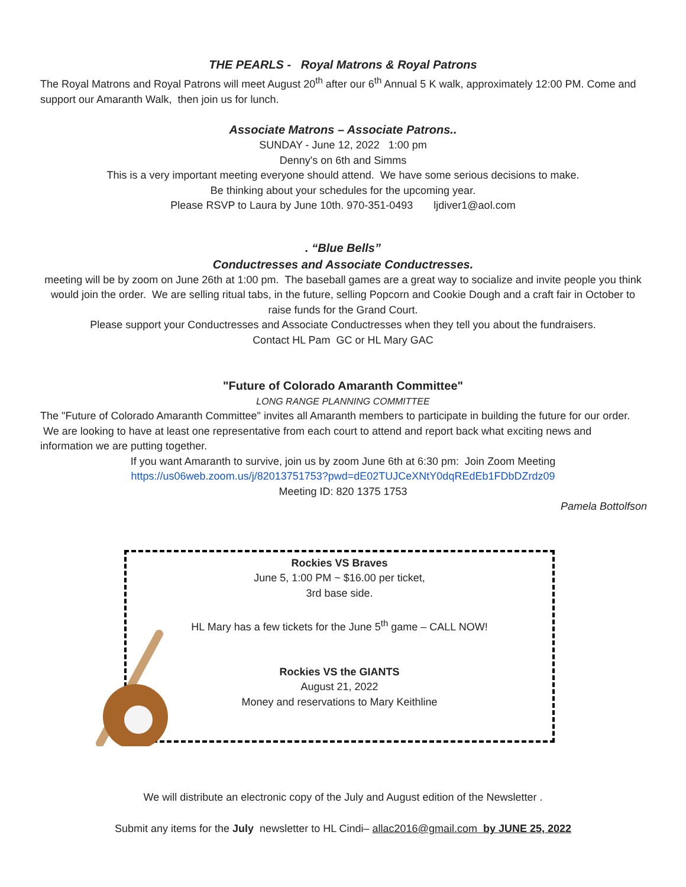THE PEARLS - Royal Matrons & Royal Patrons
The Royal Matrons and Royal Patrons will meet August 20<sup>th</sup> after our 6<sup>th</sup> Annual 5 K walk, approximately 12:00 PM. Come and support our Amaranth Walk, then join us for lunch.
Associate Matrons – Associate Patrons..
SUNDAY - June 12, 2022 1:00 pm
Denny's on 6th and Simms
This is a very important meeting everyone should attend. We have some serious decisions to make.
Be thinking about your schedules for the upcoming year.
Please RSVP to Laura by June 10th. 970-351-0493 ljdiver1@aol.com
. “Blue Bells”
Conductresses and Associate Conductresses.
meeting will be by zoom on June 26th at 1:00 pm. The baseball games are a great way to socialize and invite people you think would join the order. We are selling ritual tabs, in the future, selling Popcorn and Cookie Dough and a craft fair in October to raise funds for the Grand Court.
Please support your Conductresses and Associate Conductresses when they tell you about the fundraisers.
Contact HL Pam GC or HL Mary GAC
"Future of Colorado Amaranth Committee"
LONG RANGE PLANNING COMMITTEE
The "Future of Colorado Amaranth Committee" invites all Amaranth members to participate in building the future for our order. We are looking to have at least one representative from each court to attend and report back what exciting news and information we are putting together.
If you want Amaranth to survive, join us by zoom June 6th at 6:30 pm: Join Zoom Meeting
https://us06web.zoom.us/j/82013751753?pwd=dE02TUJCeXNtY0dqREdEb1FDbDZrdz09
Meeting ID: 820 1375 1753
Pamela Bottolfson
Rockies VS Braves
June 5, 1:00 PM ~ $16.00 per ticket,
3rd base side.
HL Mary has a few tickets for the June 5<sup>th</sup> game – CALL NOW!
Rockies VS the GIANTS
August 21, 2022
Money and reservations to Mary Keithline
We will distribute an electronic copy of the July and August edition of the Newsletter .
Submit any items for the July newsletter to HL Cindi– allac2016@gmail.com by JUNE 25, 2022